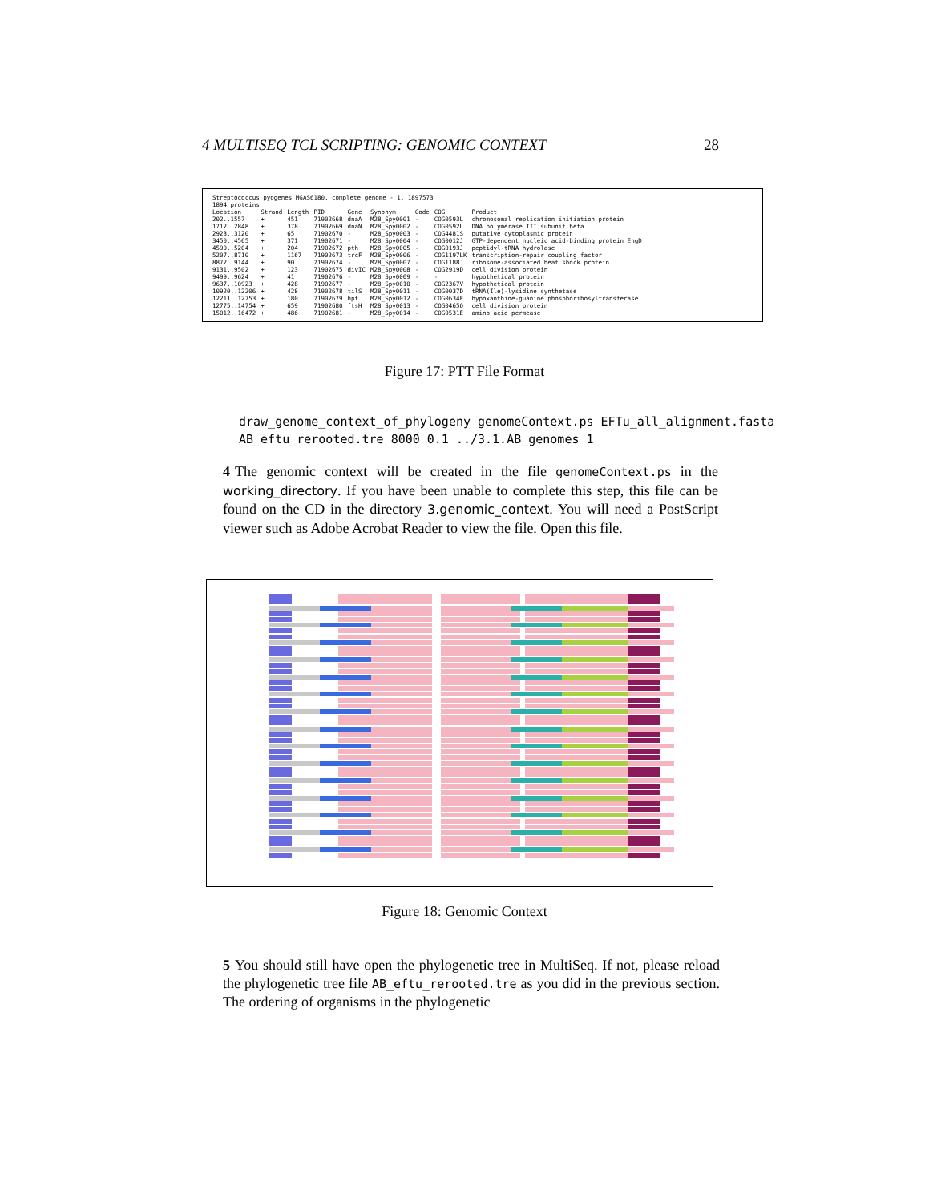4 MULTISEQ TCL SCRIPTING: GENOMIC CONTEXT 28
| Streptococcus pyogenes MGAS6180, complete genome - 1..1897573 | | | | | | | | |
| 1894 proteins | | | | | | | | |
| Location | Strand | Length | PID | Gene | Synonym | Code | COG | Product |
| 202..1557 | + | 451 | 71902668 | dnaA | M28_Spy0001 | - | COG0593L | chromosomal replication initiation protein |
| 1712..2848 | + | 378 | 71902669 | dnaN | M28_Spy0002 | - | COG0592L | DNA polymerase III subunit beta |
| 2923..3120 | + | 65 | 71902670 | - | M28_Spy0003 | - | COG4481S | putative cytoplasmic protein |
| 3450..4565 | + | 371 | 71902671 | - | M28_Spy0004 | - | COG0012J | GTP-dependent nucleic acid-binding protein EngD |
| 4590..5204 | + | 204 | 71902672 | pth | M28_Spy0005 | - | COG0193J | peptidyl-tRNA hydrolase |
| 5207..8710 | + | 1167 | 71902673 | trcF | M28_Spy0006 | - | COG1197LK | transcription-repair coupling factor |
| 8872..9144 | + | 90 | 71902674 | - | M28_Spy0007 | - | COG1188J | ribosome-associated heat shock protein |
| 9131..9502 | + | 123 | 71902675 | divIC | M28_Spy0008 | - | COG2919D | cell division protein |
| 9499..9624 | + | 41 | 71902676 | - | M28_Spy0009 | - | - | hypothetical protein |
| 9637..10923 | + | 428 | 71902677 | - | M28_Spy0010 | - | COG2367V | hypothetical protein |
| 10920..12206 | + | 428 | 71902678 | tilS | M28_Spy0011 | - | COG0037D | tRNA(Ile)-lysidine synthetase |
| 12211..12753 | + | 180 | 71902679 | hpt | M28_Spy0012 | - | COG0634F | hypoxanthine-guanine phosphoribosyltransferase |
| 12775..14754 | + | 659 | 71902680 | ftsH | M28_Spy0013 | - | COG0465O | cell division protein |
| 15012..16472 | + | 486 | 71902681 | - | M28_Spy0014 | - | COG0531E | amino acid permease |
Figure 17: PTT File Format
draw_genome_context_of_phylogeny genomeContext.ps EFTu_all_alignment.fasta
AB_eftu_rerooted.tre 8000 0.1 ../3.1.AB_genomes 1
4 The genomic context will be created in the file genomeContext.ps in the working_directory. If you have been unable to complete this step, this file can be found on the CD in the directory 3.genomic_context. You will need a PostScript viewer such as Adobe Acrobat Reader to view the file. Open this file.
Figure 18: Genomic Context
5 You should still have open the phylogenetic tree in MultiSeq. If not, please reload the phylogenetic tree file AB_eftu_rerooted.tre as you did in the previous section. The ordering of organisms in the phylogenetic